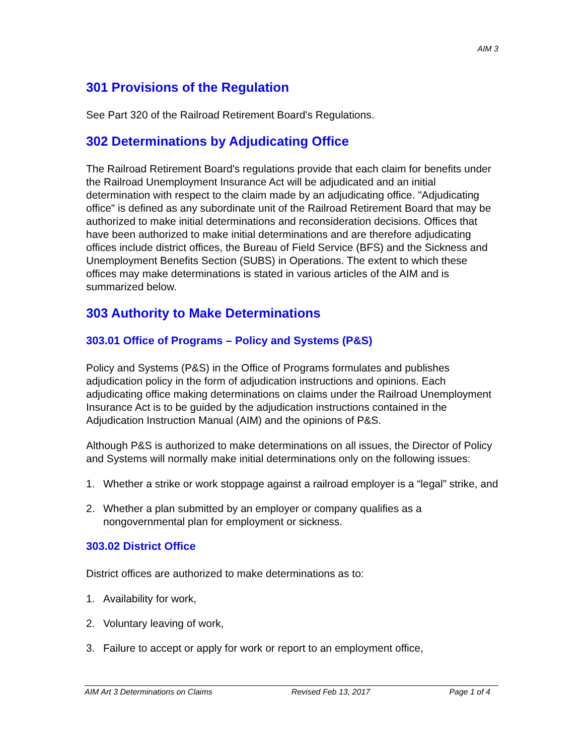AIM 3
301 Provisions of the Regulation
See Part 320 of the Railroad Retirement Board's Regulations.
302 Determinations by Adjudicating Office
The Railroad Retirement Board's regulations provide that each claim for benefits under the Railroad Unemployment Insurance Act will be adjudicated and an initial determination with respect to the claim made by an adjudicating office. "Adjudicating office" is defined as any subordinate unit of the Railroad Retirement Board that may be authorized to make initial determinations and reconsideration decisions. Offices that have been authorized to make initial determinations and are therefore adjudicating offices include district offices, the Bureau of Field Service (BFS) and the Sickness and Unemployment Benefits Section (SUBS) in Operations. The extent to which these offices may make determinations is stated in various articles of the AIM and is summarized below.
303 Authority to Make Determinations
303.01 Office of Programs – Policy and Systems (P&S)
Policy and Systems (P&S) in the Office of Programs formulates and publishes adjudication policy in the form of adjudication instructions and opinions. Each adjudicating office making determinations on claims under the Railroad Unemployment Insurance Act is to be guided by the adjudication instructions contained in the Adjudication Instruction Manual (AIM) and the opinions of P&S.
Although P&S is authorized to make determinations on all issues, the Director of Policy and Systems will normally make initial determinations only on the following issues:
1. Whether a strike or work stoppage against a railroad employer is a “legal” strike, and
2. Whether a plan submitted by an employer or company qualifies as a nongovernmental plan for employment or sickness.
303.02 District Office
District offices are authorized to make determinations as to:
1. Availability for work,
2. Voluntary leaving of work,
3. Failure to accept or apply for work or report to an employment office,
AIM Art 3 Determinations on Claims Revised Feb 13, 2017 Page 1 of 4